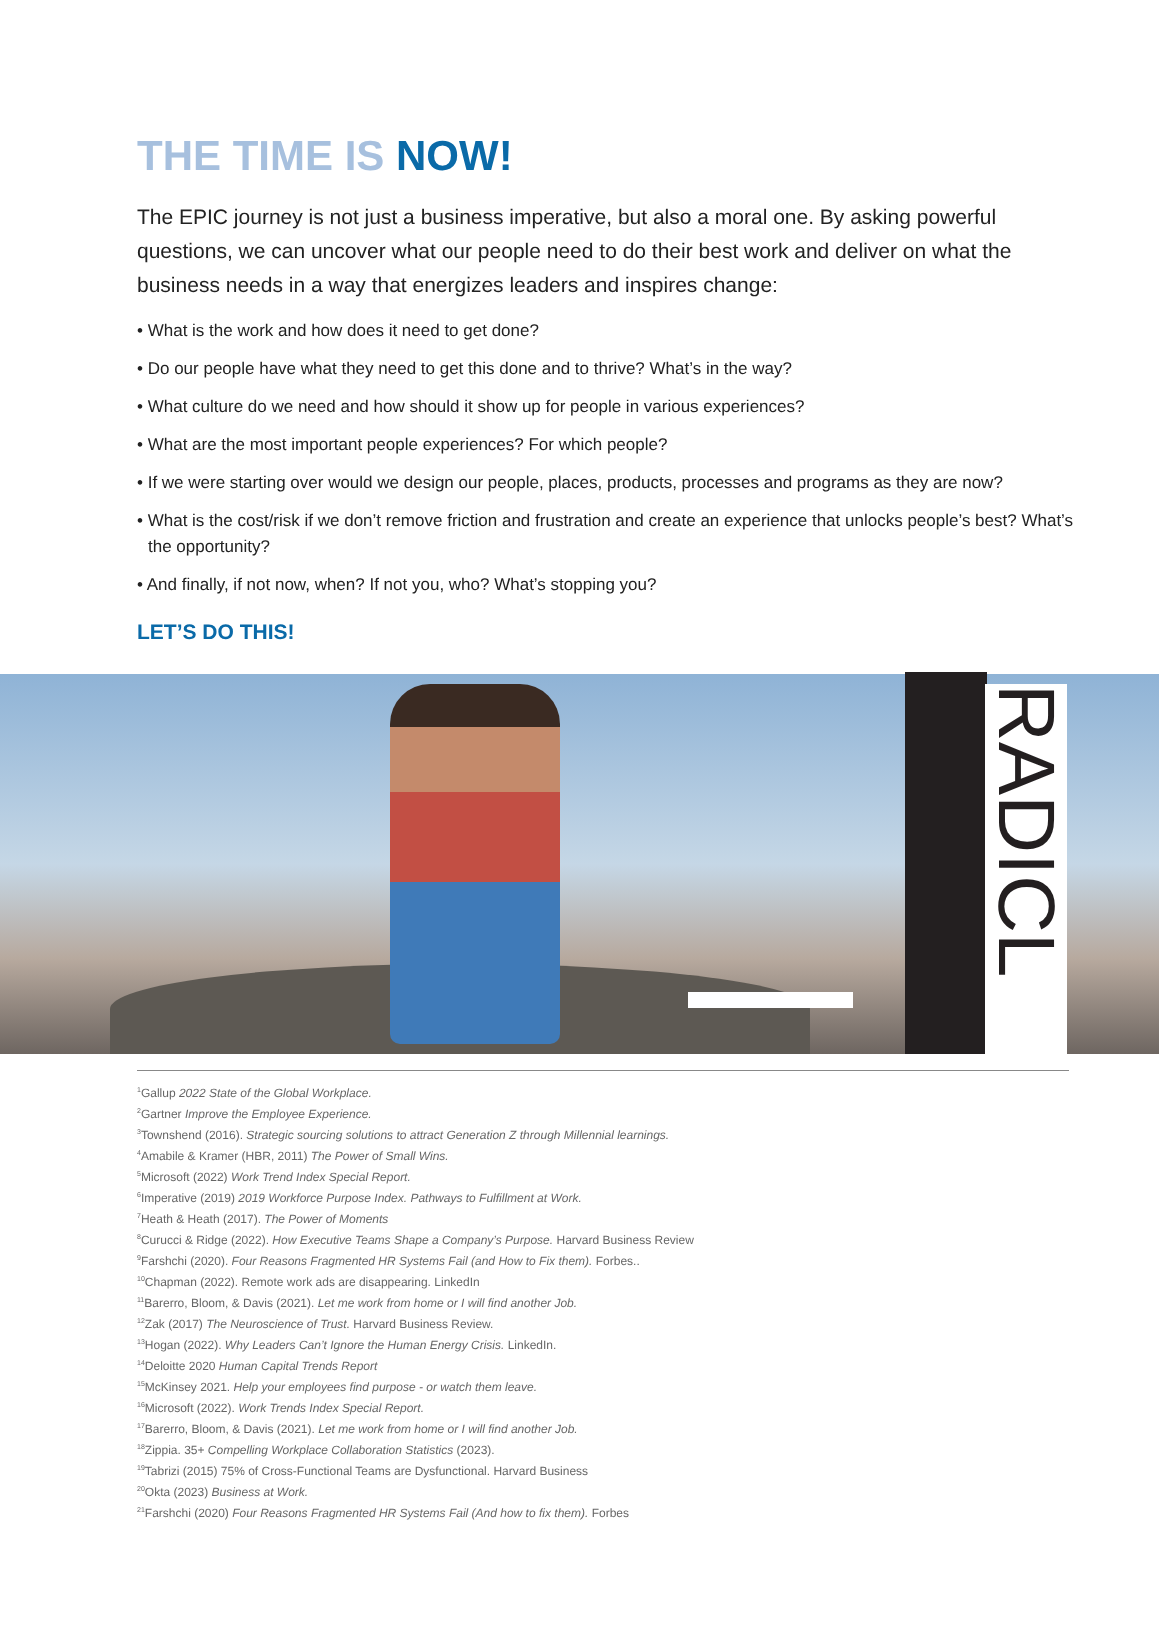THE TIME IS NOW!
The EPIC journey is not just a business imperative, but also a moral one. By asking powerful questions, we can uncover what our people need to do their best work and deliver on what the business needs in a way that energizes leaders and inspires change:
• What is the work and how does it need to get done?
• Do our people have what they need to get this done and to thrive? What’s in the way?
• What culture do we need and how should it show up for people in various experiences?
• What are the most important people experiences? For which people?
• If we were starting over would we design our people, places, products, processes and programs as they are now?
• What is the cost/risk if we don’t remove friction and frustration and create an experience that unlocks people’s best? What’s the opportunity?
• And finally, if not now, when? If not you, who? What’s stopping you?
LET’S DO THIS!
RADICL
<sup>1</sup> Gallup 2022 State of the Global Workplace.
<sup>2</sup> Gartner Improve the Employee Experience.
<sup>3</sup> Townshend (2016). Strategic sourcing solutions to attract Generation Z through Millennial learnings.
<sup>4</sup> Amabile & Kramer (HBR, 2011) The Power of Small Wins.
<sup>5</sup> Microsoft (2022) Work Trend Index Special Report.
<sup>6</sup> Imperative (2019) 2019 Workforce Purpose Index. Pathways to Fulfillment at Work.
<sup>7</sup> Heath & Heath (2017). The Power of Moments
<sup>8</sup> Curucci & Ridge (2022). How Executive Teams Shape a Company’s Purpose. Harvard Business Review
<sup>9</sup> Farshchi (2020). Four Reasons Fragmented HR Systems Fail (and How to Fix them). Forbes..
<sup>10</sup> Chapman (2022). Remote work ads are disappearing. LinkedIn
<sup>11</sup> Barerro, Bloom, & Davis (2021). Let me work from home or I will find another Job.
<sup>12</sup> Zak (2017) The Neuroscience of Trust. Harvard Business Review.
<sup>13</sup> Hogan (2022). Why Leaders Can’t Ignore the Human Energy Crisis. LinkedIn.
<sup>14</sup> Deloitte 2020 Human Capital Trends Report
<sup>15</sup> McKinsey 2021. Help your employees find purpose - or watch them leave.
<sup>16</sup> Microsoft (2022). Work Trends Index Special Report.
<sup>17</sup> Barerro, Bloom, & Davis (2021). Let me work from home or I will find another Job.
<sup>18</sup> Zippia. 35+ Compelling Workplace Collaboration Statistics (2023).
<sup>19</sup> Tabrizi (2015) 75% of Cross-Functional Teams are Dysfunctional. Harvard Business
<sup>20</sup> Okta (2023) Business at Work.
<sup>21</sup> Farshchi (2020) Four Reasons Fragmented HR Systems Fail (And how to fix them). Forbes